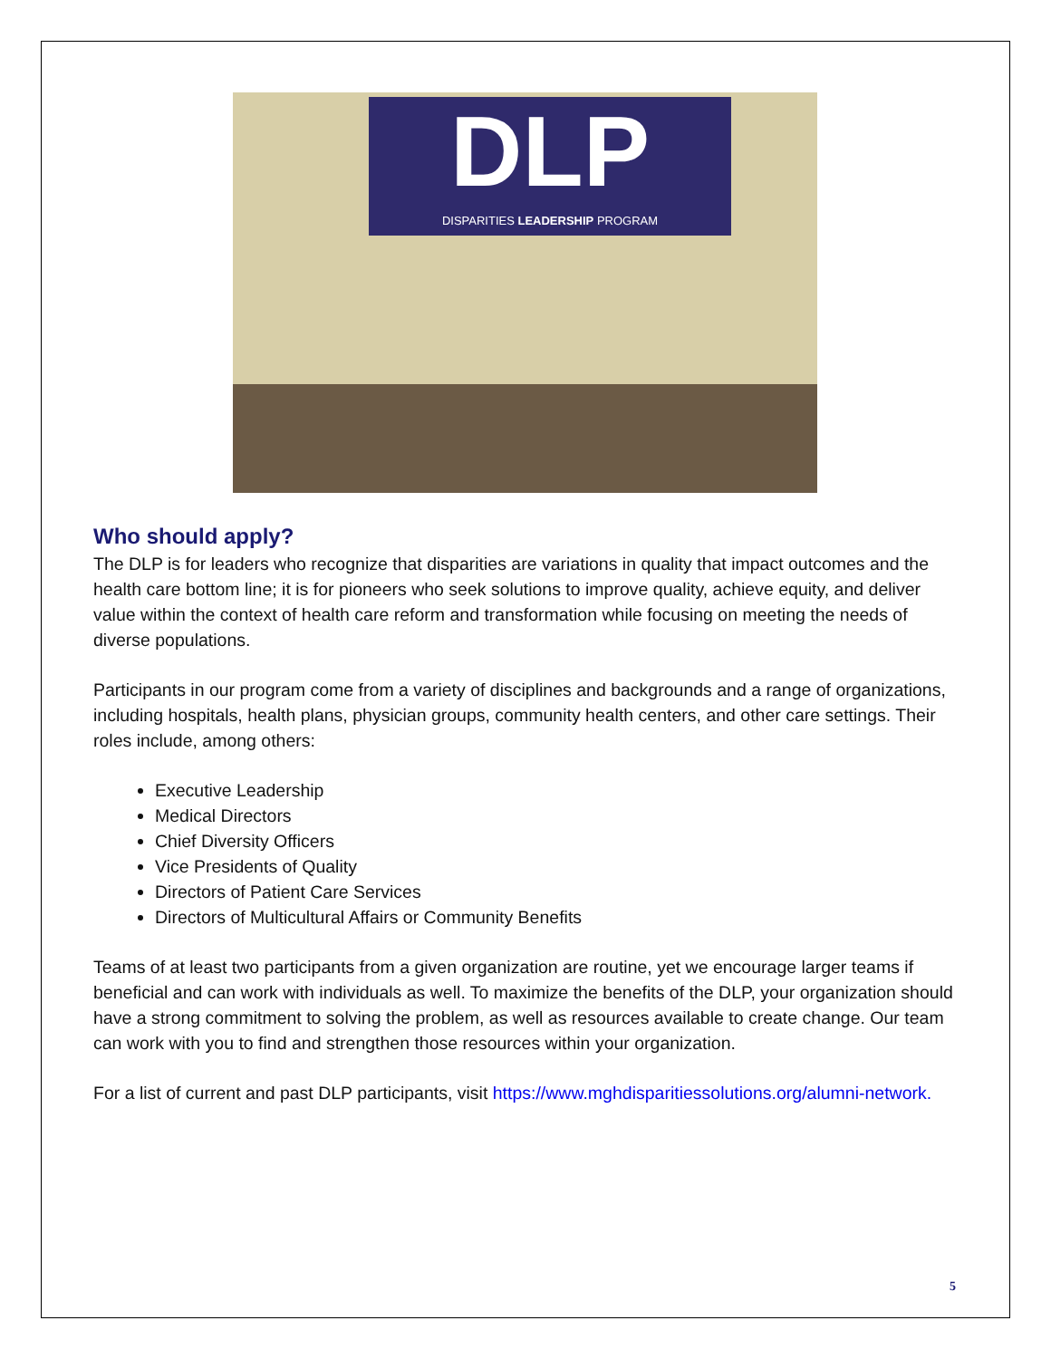DLP
DISPARITIES LEADERSHIP PROGRAM
Who should apply?
The DLP is for leaders who recognize that disparities are variations in quality that impact outcomes and the health care bottom line; it is for pioneers who seek solutions to improve quality, achieve equity, and deliver value within the context of health care reform and transformation while focusing on meeting the needs of diverse populations.
Participants in our program come from a variety of disciplines and backgrounds and a range of organizations, including hospitals, health plans, physician groups, community health centers, and other care settings. Their roles include, among others:
Executive Leadership
Medical Directors
Chief Diversity Officers
Vice Presidents of Quality
Directors of Patient Care Services
Directors of Multicultural Affairs or Community Benefits
Teams of at least two participants from a given organization are routine, yet we encourage larger teams if beneficial and can work with individuals as well. To maximize the benefits of the DLP, your organization should have a strong commitment to solving the problem, as well as resources available to create change. Our team can work with you to find and strengthen those resources within your organization.
For a list of current and past DLP participants, visit https://www.mghdisparitiessolutions.org/alumni-network.
5